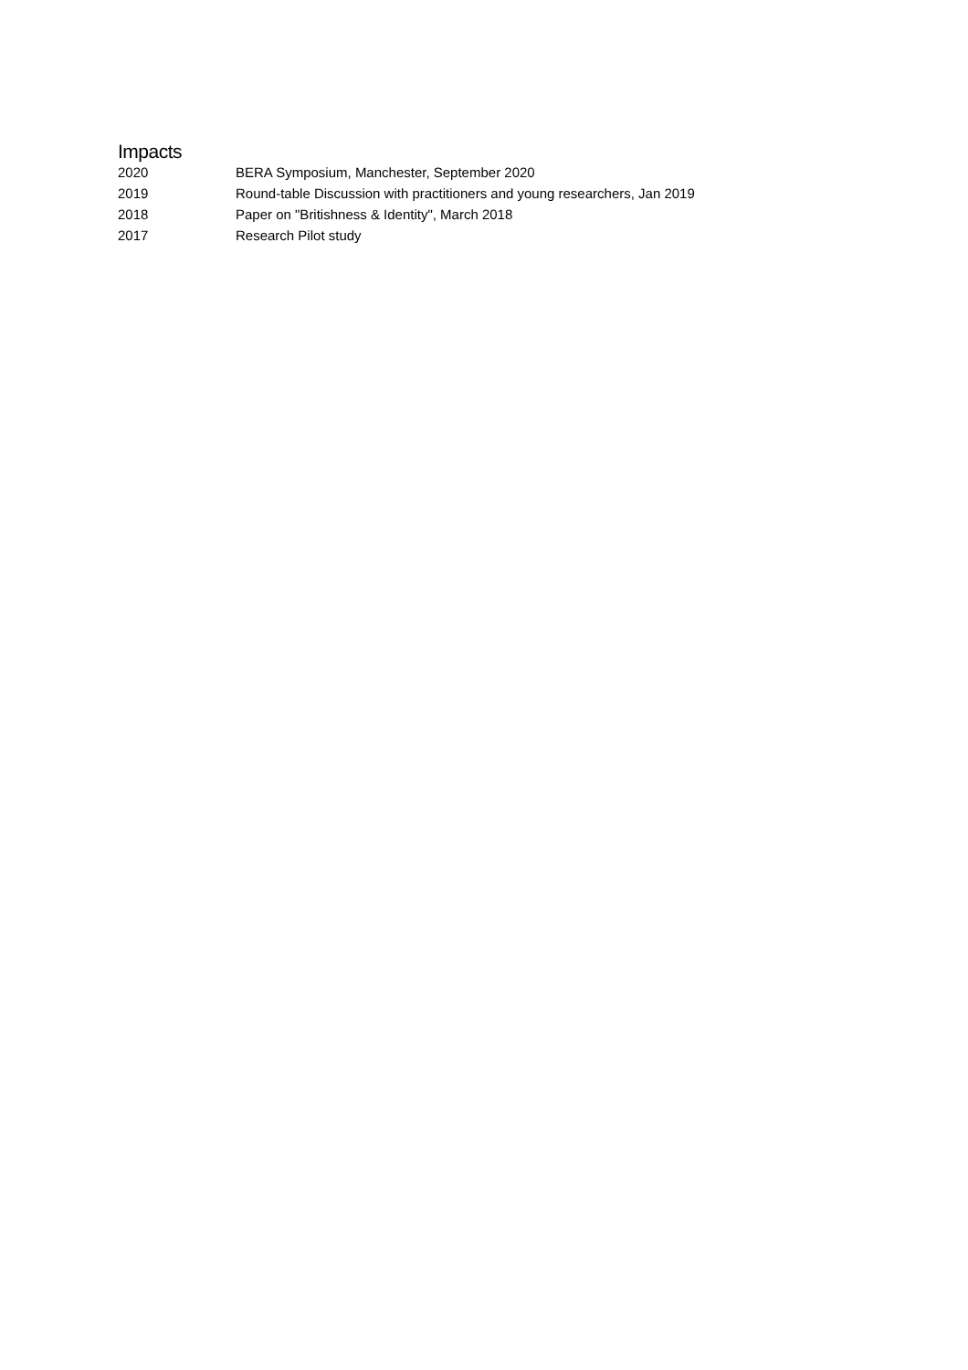Impacts
| 2020 | BERA Symposium, Manchester, September 2020 |
| 2019 | Round-table Discussion with practitioners and young researchers, Jan 2019 |
| 2018 | Paper on "Britishness & Identity", March 2018 |
| 2017 | Research Pilot study |